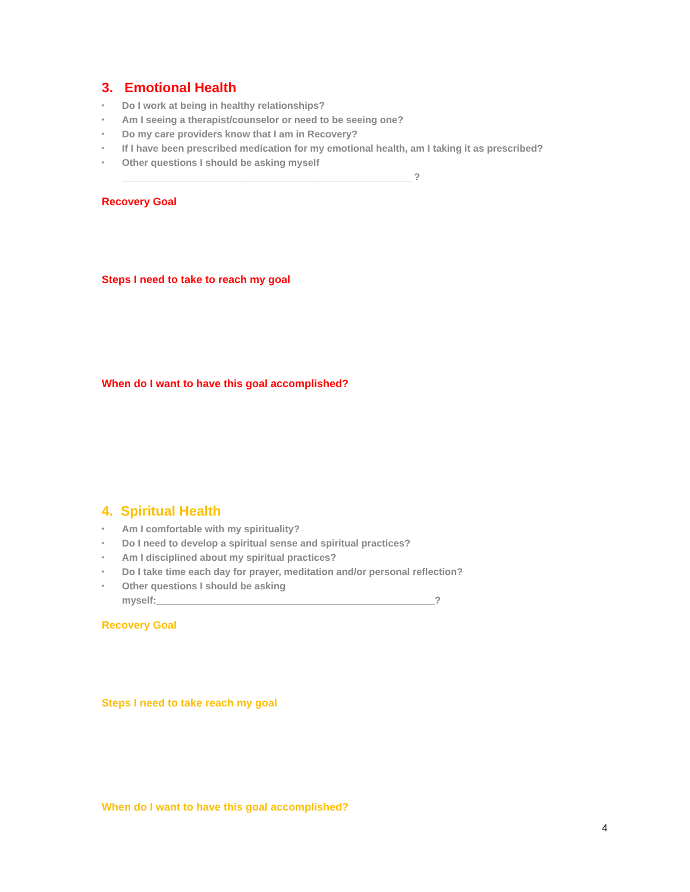3. Emotional Health
• Do I work at being in healthy relationships?
• Am I seeing a therapist/counselor or need to be seeing one?
• Do my care providers know that I am in Recovery?
• If I have been prescribed medication for my emotional health, am I taking it as prescribed?
• Other questions I should be asking myself _____________________________________________________ ?
Recovery Goal
Steps I need to take to reach my goal
When do I want to have this goal accomplished?
4. Spiritual Health
• Am I comfortable with my spirituality?
• Do I need to develop a spiritual sense and spiritual practices?
• Am I disciplined about my spiritual practices?
• Do I take time each day for prayer, meditation and/or personal reflection?
• Other questions I should be asking myself:___________________________________________________?
Recovery Goal
Steps I need to take reach my goal
When do I want to have this goal accomplished?
4